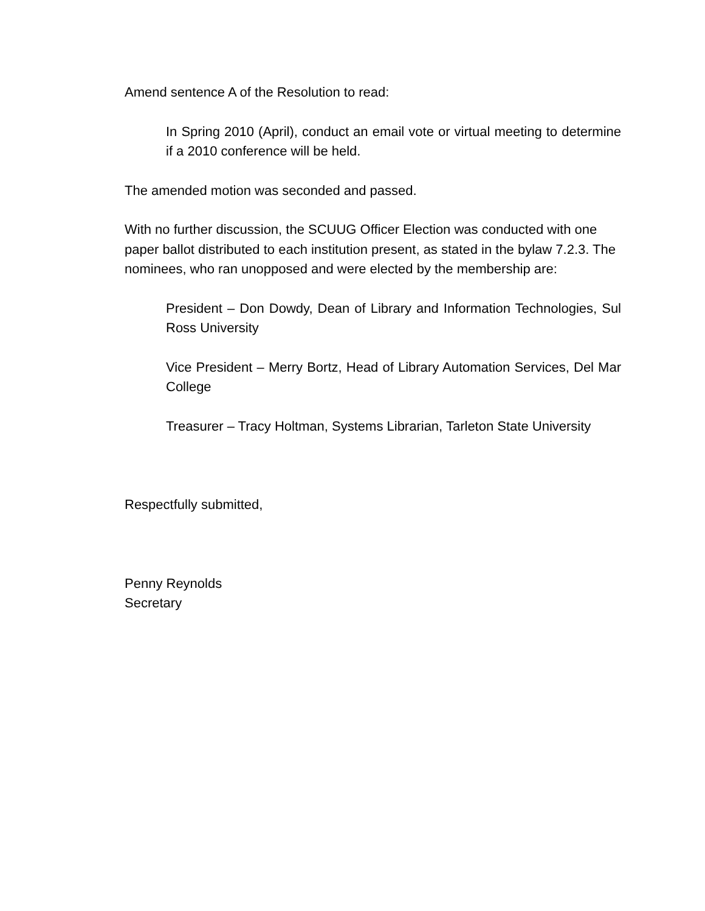Amend sentence A of the Resolution to read:
In Spring 2010 (April), conduct an email vote or virtual meeting to determine if a 2010 conference will be held.
The amended motion was seconded and passed.
With no further discussion, the SCUUG Officer Election was conducted with one paper ballot distributed to each institution present, as stated in the bylaw 7.2.3. The nominees, who ran unopposed and were elected by the membership are:
President – Don Dowdy, Dean of Library and Information Technologies, Sul Ross University
Vice President – Merry Bortz, Head of Library Automation Services, Del Mar College
Treasurer – Tracy Holtman, Systems Librarian, Tarleton State University
Respectfully submitted,
Penny Reynolds
Secretary